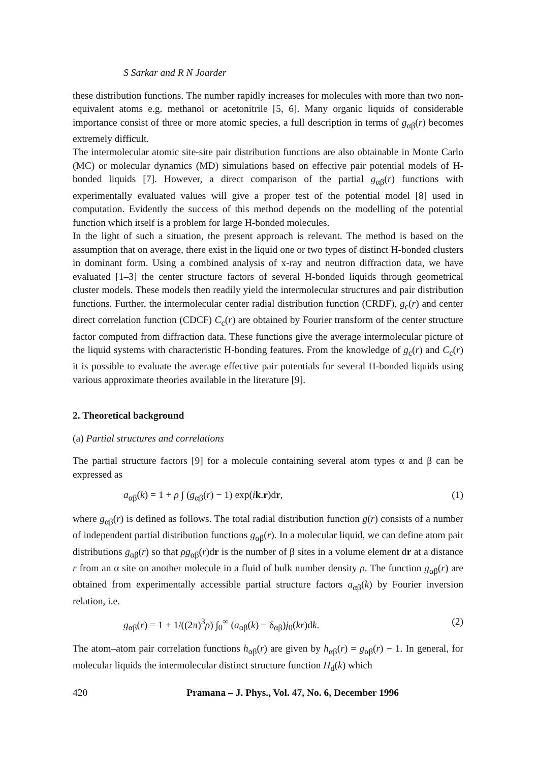S Sarkar and R N Joarder
these distribution functions. The number rapidly increases for molecules with more than two non-equivalent atoms e.g. methanol or acetonitrile [5, 6]. Many organic liquids of considerable importance consist of three or more atomic species, a full description in terms of g<sub>αβ</sub>(r) becomes extremely difficult.
The intermolecular atomic site-site pair distribution functions are also obtainable in Monte Carlo (MC) or molecular dynamics (MD) simulations based on effective pair potential models of H-bonded liquids [7]. However, a direct comparison of the partial g<sub>αβ</sub>(r) functions with experimentally evaluated values will give a proper test of the potential model [8] used in computation. Evidently the success of this method depends on the modelling of the potential function which itself is a problem for large H-bonded molecules.
In the light of such a situation, the present approach is relevant. The method is based on the assumption that on average, there exist in the liquid one or two types of distinct H-bonded clusters in dominant form. Using a combined analysis of x-ray and neutron diffraction data, we have evaluated [1–3] the center structure factors of several H-bonded liquids through geometrical cluster models. These models then readily yield the intermolecular structures and pair distribution functions. Further, the intermolecular center radial distribution function (CRDF), g<sub>c</sub>(r) and center direct correlation function (CDCF) C<sub>c</sub>(r) are obtained by Fourier transform of the center structure factor computed from diffraction data. These functions give the average intermolecular picture of the liquid systems with characteristic H-bonding features. From the knowledge of g<sub>c</sub>(r) and C<sub>c</sub>(r) it is possible to evaluate the average effective pair potentials for several H-bonded liquids using various approximate theories available in the literature [9].
2. Theoretical background
(a) Partial structures and correlations
The partial structure factors [9] for a molecule containing several atom types α and β can be expressed as
a<sub>αβ</sub>(k) = 1 + ρ ∫ (g<sub>αβ</sub>(r) − 1) exp(ik.r)dr, (1)
where g<sub>αβ</sub>(r) is defined as follows. The total radial distribution function g(r) consists of a number of independent partial distribution functions g<sub>αβ</sub>(r). In a molecular liquid, we can define atom pair distributions g<sub>αβ</sub>(r) so that ρg<sub>αβ</sub>(r)dr is the number of β sites in a volume element dr at a distance r from an α site on another molecule in a fluid of bulk number density ρ. The function g<sub>αβ</sub>(r) are obtained from experimentally accessible partial structure factors a<sub>αβ</sub>(k) by Fourier inversion relation, i.e.
g<sub>αβ</sub>(r) = 1 + 1/((2π)<sup>3</sup>ρ) ∫<sub>0</sub><sup>∞</sup> (a<sub>αβ</sub>(k) − δ<sub>αβ</sub>)j<sub>0</sub>(kr)dk. (2)
The atom–atom pair correlation functions h<sub>αβ</sub>(r) are given by h<sub>αβ</sub>(r) = g<sub>αβ</sub>(r) − 1. In general, for molecular liquids the intermolecular distinct structure function H<sub>d</sub>(k) which
420 Pramana – J. Phys., Vol. 47, No. 6, December 1996